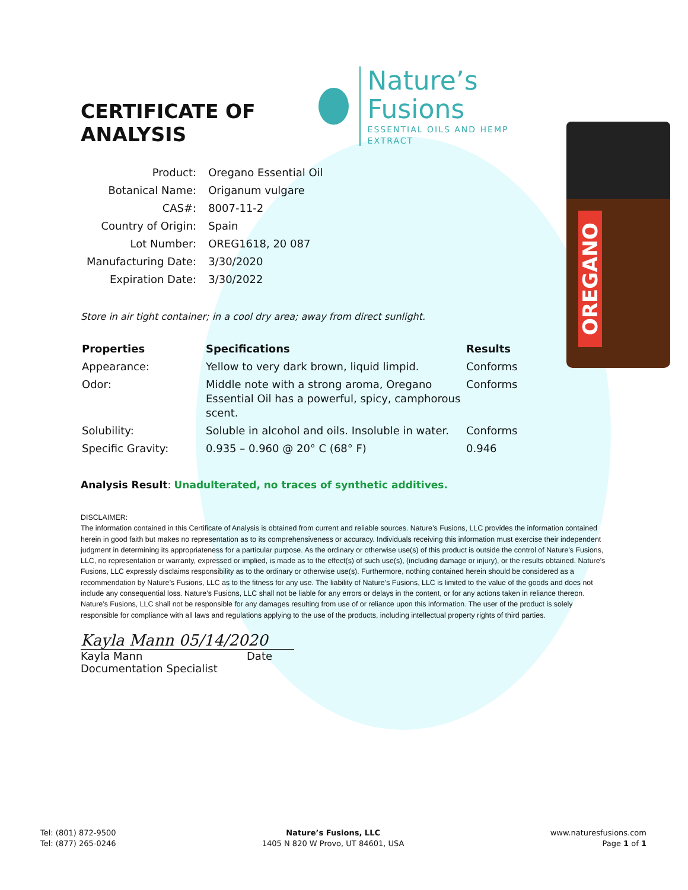OREGANO
CERTIFICATE OF ANALYSIS
Nature’s Fusions
ESSENTIAL OILS AND HEMP EXTRACT
| Product: | Oregano Essential Oil |
| Botanical Name: | Origanum vulgare |
| CAS#: | 8007-11-2 |
| Country of Origin: | Spain |
| Lot Number: | OREG1618, 20 087 |
| Manufacturing Date: | 3/30/2020 |
| Expiration Date: | 3/30/2022 |
Store in air tight container; in a cool dry area; away from direct sunlight.
| Properties | Specifications | Results |
| --- | --- | --- |
| Appearance: | Yellow to very dark brown, liquid limpid. | Conforms |
| Odor: | Middle note with a strong aroma, Oregano Essential Oil has a powerful, spicy, camphorous scent. | Conforms |
| Solubility: | Soluble in alcohol and oils. Insoluble in water. | Conforms |
| Specific Gravity: | 0.935 – 0.960 @ 20° C (68° F) | 0.946 |
Analysis Result: Unadulterated, no traces of synthetic additives.
DISCLAIMER:
The information contained in this Certificate of Analysis is obtained from current and reliable sources. Nature’s Fusions, LLC provides the information contained herein in good faith but makes no representation as to its comprehensiveness or accuracy. Individuals receiving this information must exercise their independent judgment in determining its appropriateness for a particular purpose. As the ordinary or otherwise use(s) of this product is outside the control of Nature’s Fusions, LLC, no representation or warranty, expressed or implied, is made as to the effect(s) of such use(s), (including damage or injury), or the results obtained. Nature’s Fusions, LLC expressly disclaims responsibility as to the ordinary or otherwise use(s). Furthermore, nothing contained herein should be considered as a recommendation by Nature’s Fusions, LLC as to the fitness for any use. The liability of Nature’s Fusions, LLC is limited to the value of the goods and does not include any consequential loss. Nature’s Fusions, LLC shall not be liable for any errors or delays in the content, or for any actions taken in reliance thereon. Nature’s Fusions, LLC shall not be responsible for any damages resulting from use of or reliance upon this information. The user of the product is solely responsible for compliance with all laws and regulations applying to the use of the products, including intellectual property rights of third parties.
Kayla Mann 05/14/2020
Kayla Mann Date
Documentation Specialist
Tel: (801) 872-9500
Tel: (877) 265-0246
Nature’s Fusions, LLC
1405 N 820 W Provo, UT 84601, USA
www.naturesfusions.com
Page 1 of 1